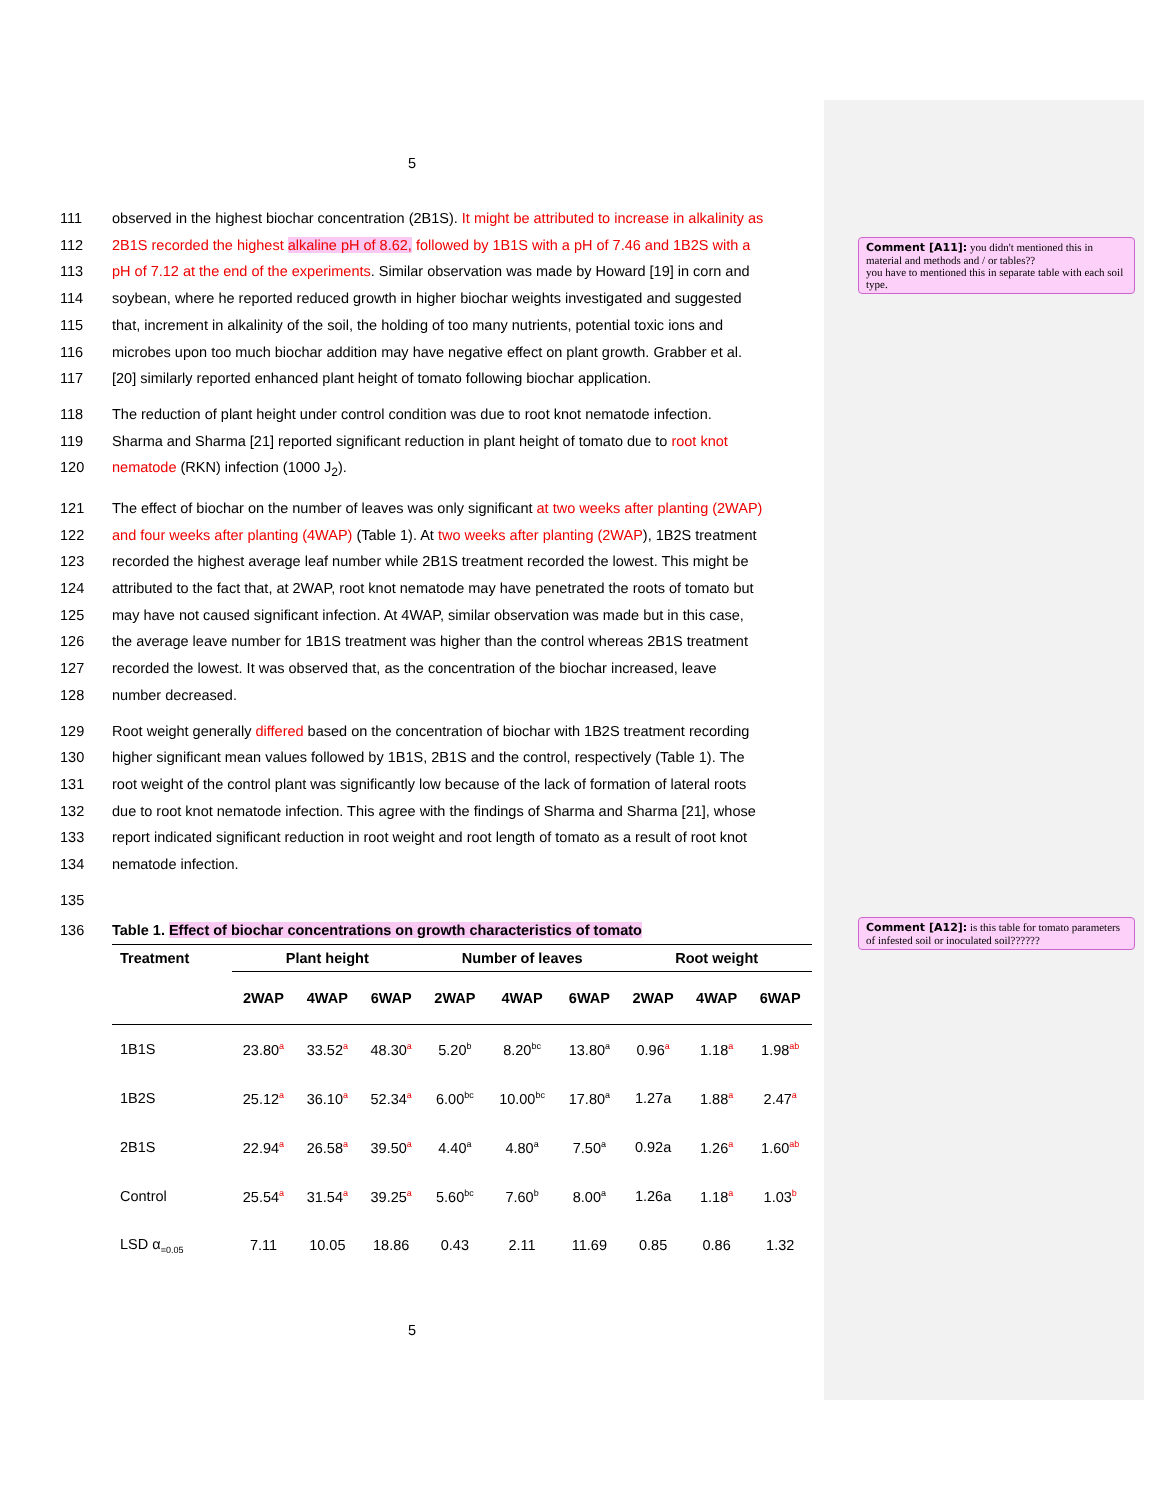Comment [A11]: you didn't mentioned this in material and methods and / or tables??
you have to mentioned this in separate table with each soil type.
Comment [A12]: is this table for tomato parameters of infested soil or inoculated soil??????
5
111 observed in the highest biochar concentration (2B1S). It might be attributed to increase in alkalinity as
112 2B1S recorded the highest alkaline pH of 8.62, followed by 1B1S with a pH of 7.46 and 1B2S with a
113 pH of 7.12 at the end of the experiments. Similar observation was made by Howard [19] in corn and
114 soybean, where he reported reduced growth in higher biochar weights investigated and suggested
115 that, increment in alkalinity of the soil, the holding of too many nutrients, potential toxic ions and
116 microbes upon too much biochar addition may have negative effect on plant growth. Grabber et al.
117 [20] similarly reported enhanced plant height of tomato following biochar application.
118 The reduction of plant height under control condition was due to root knot nematode infection.
119 Sharma and Sharma [21] reported significant reduction in plant height of tomato due to root knot
120 nematode (RKN) infection (1000 J<sub>2</sub>).
121 The effect of biochar on the number of leaves was only significant at two weeks after planting (2WAP)
122 and four weeks after planting (4WAP) (Table 1). At two weeks after planting (2WAP), 1B2S treatment
123 recorded the highest average leaf number while 2B1S treatment recorded the lowest. This might be
124 attributed to the fact that, at 2WAP, root knot nematode may have penetrated the roots of tomato but
125 may have not caused significant infection. At 4WAP, similar observation was made but in this case,
126 the average leave number for 1B1S treatment was higher than the control whereas 2B1S treatment
127 recorded the lowest. It was observed that, as the concentration of the biochar increased, leave
128 number decreased.
129 Root weight generally differed based on the concentration of biochar with 1B2S treatment recording
130 higher significant mean values followed by 1B1S, 2B1S and the control, respectively (Table 1). The
131 root weight of the control plant was significantly low because of the lack of formation of lateral roots
132 due to root knot nematode infection. This agree with the findings of Sharma and Sharma [21], whose
133 report indicated significant reduction in root weight and root length of tomato as a result of root knot
134 nematode infection.
135
136 Table 1. Effect of biochar concentrations on growth characteristics of tomato
| Treatment | Plant height | | | Number of leaves | | | Root weight | | |
| --- | --- | --- | --- | --- | --- | --- | --- | --- | --- |
| | 2WAP | 4WAP | 6WAP | 2WAP | 4WAP | 6WAP | 2WAP | 4WAP | 6WAP |
| 1B1S | 23.80<sup>a</sup> | 33.52<sup>a</sup> | 48.30<sup>a</sup> | 5.20<sup>b</sup> | 8.20<sup>bc</sup> | 13.80<sup>a</sup> | 0.96<sup>a</sup> | 1.18<sup>a</sup> | 1.98<sup>ab</sup> |
| 1B2S | 25.12<sup>a</sup> | 36.10<sup>a</sup> | 52.34<sup>a</sup> | 6.00<sup>bc</sup> | 10.00<sup>bc</sup> | 17.80<sup>a</sup> | 1.27a | 1.88<sup>a</sup> | 2.47<sup>a</sup> |
| 2B1S | 22.94<sup>a</sup> | 26.58<sup>a</sup> | 39.50<sup>a</sup> | 4.40<sup>a</sup> | 4.80<sup>a</sup> | 7.50<sup>a</sup> | 0.92a | 1.26<sup>a</sup> | 1.60<sup>ab</sup> |
| Control | 25.54<sup>a</sup> | 31.54<sup>a</sup> | 39.25<sup>a</sup> | 5.60<sup>bc</sup> | 7.60<sup>b</sup> | 8.00<sup>a</sup> | 1.26a | 1.18<sup>a</sup> | 1.03<sup>b</sup> |
| LSD α<sub>=0.05</sub> | 7.11 | 10.05 | 18.86 | 0.43 | 2.11 | 11.69 | 0.85 | 0.86 | 1.32 |
5